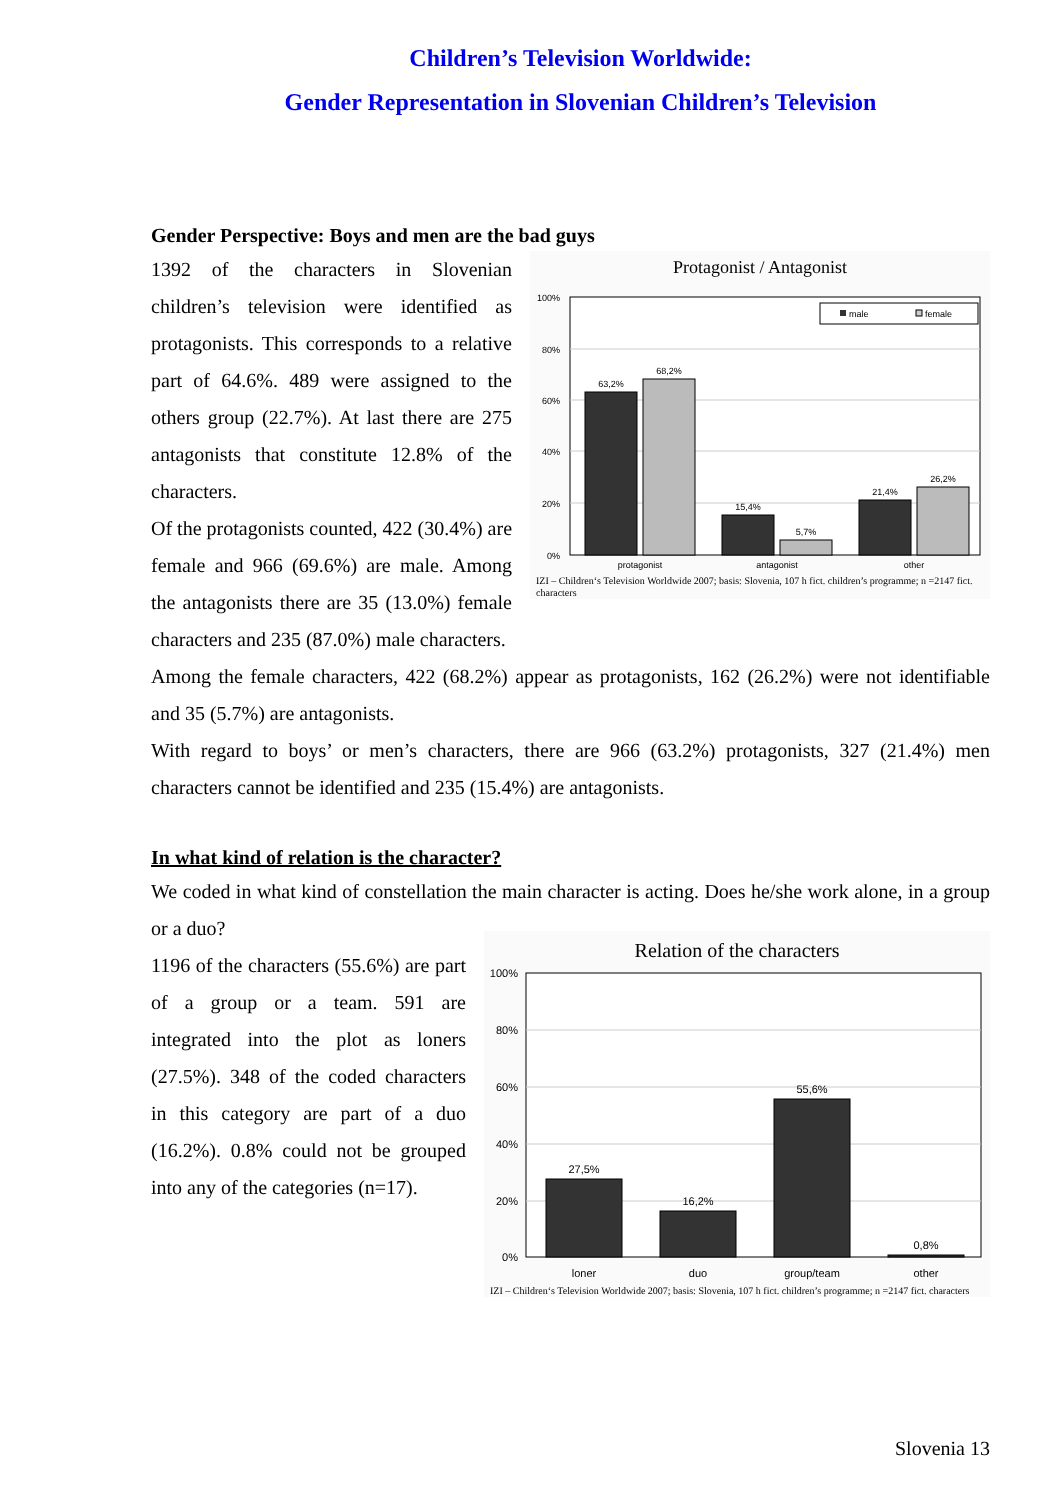Children’s Television Worldwide:
Gender Representation in Slovenian Children’s Television
Gender Perspective: Boys and men are the bad guys
Protagonist / Antagonist
100%
80%
60%
40%
20%
0%
male
female
63,2%
68,2%
15,4%
5,7%
21,4%
26,2%
protagonist
antagonist
other
IZI – Children‘s Television Worldwide 2007; basis: Slovenia, 107 h fict. children’s programme; n =2147 fict. characters
1392 of the characters in Slovenian children’s television were identified as protagonists. This corresponds to a relative part of 64.6%. 489 were assigned to the others group (22.7%). At last there are 275 antagonists that constitute 12.8% of the characters.
Of the protagonists counted, 422 (30.4%) are female and 966 (69.6%) are male. Among the antagonists there are 35 (13.0%) female characters and 235 (87.0%) male characters.
Among the female characters, 422 (68.2%) appear as protagonists, 162 (26.2%) were not identifiable and 35 (5.7%) are antagonists.
With regard to boys’ or men’s characters, there are 966 (63.2%) protagonists, 327 (21.4%) men characters cannot be identified and 235 (15.4%) are antagonists.
In what kind of relation is the character?
We coded in what kind of constellation the main character is acting. Does he/she work alone, in a group or a duo?
Relation of the characters
100%
80%
60%
40%
20%
0%
27,5%
16,2%
55,6%
0,8%
loner
duo
group/team
other
IZI – Children‘s Television Worldwide 2007; basis: Slovenia, 107 h fict. children’s programme; n =2147 fict. characters
1196 of the characters (55.6%) are part of a group or a team. 591 are integrated into the plot as loners (27.5%). 348 of the coded characters in this category are part of a duo (16.2%). 0.8% could not be grouped into any of the categories (n=17).
Slovenia 13